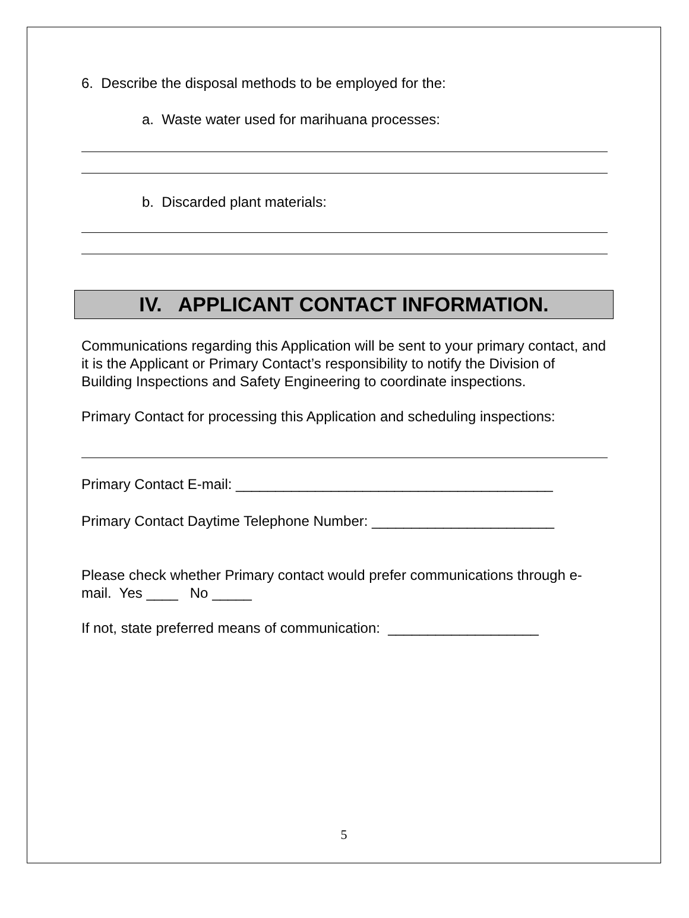6. Describe the disposal methods to be employed for the:
a. Waste water used for marihuana processes:
b. Discarded plant materials:
IV. APPLICANT CONTACT INFORMATION.
Communications regarding this Application will be sent to your primary contact, and it is the Applicant or Primary Contact’s responsibility to notify the Division of Building Inspections and Safety Engineering to coordinate inspections.
Primary Contact for processing this Application and scheduling inspections:
Primary Contact E-mail: ________________________________________
Primary Contact Daytime Telephone Number: _______________________
Please check whether Primary contact would prefer communications through e-mail. Yes ____ No _____
If not, state preferred means of communication: ___________________
5